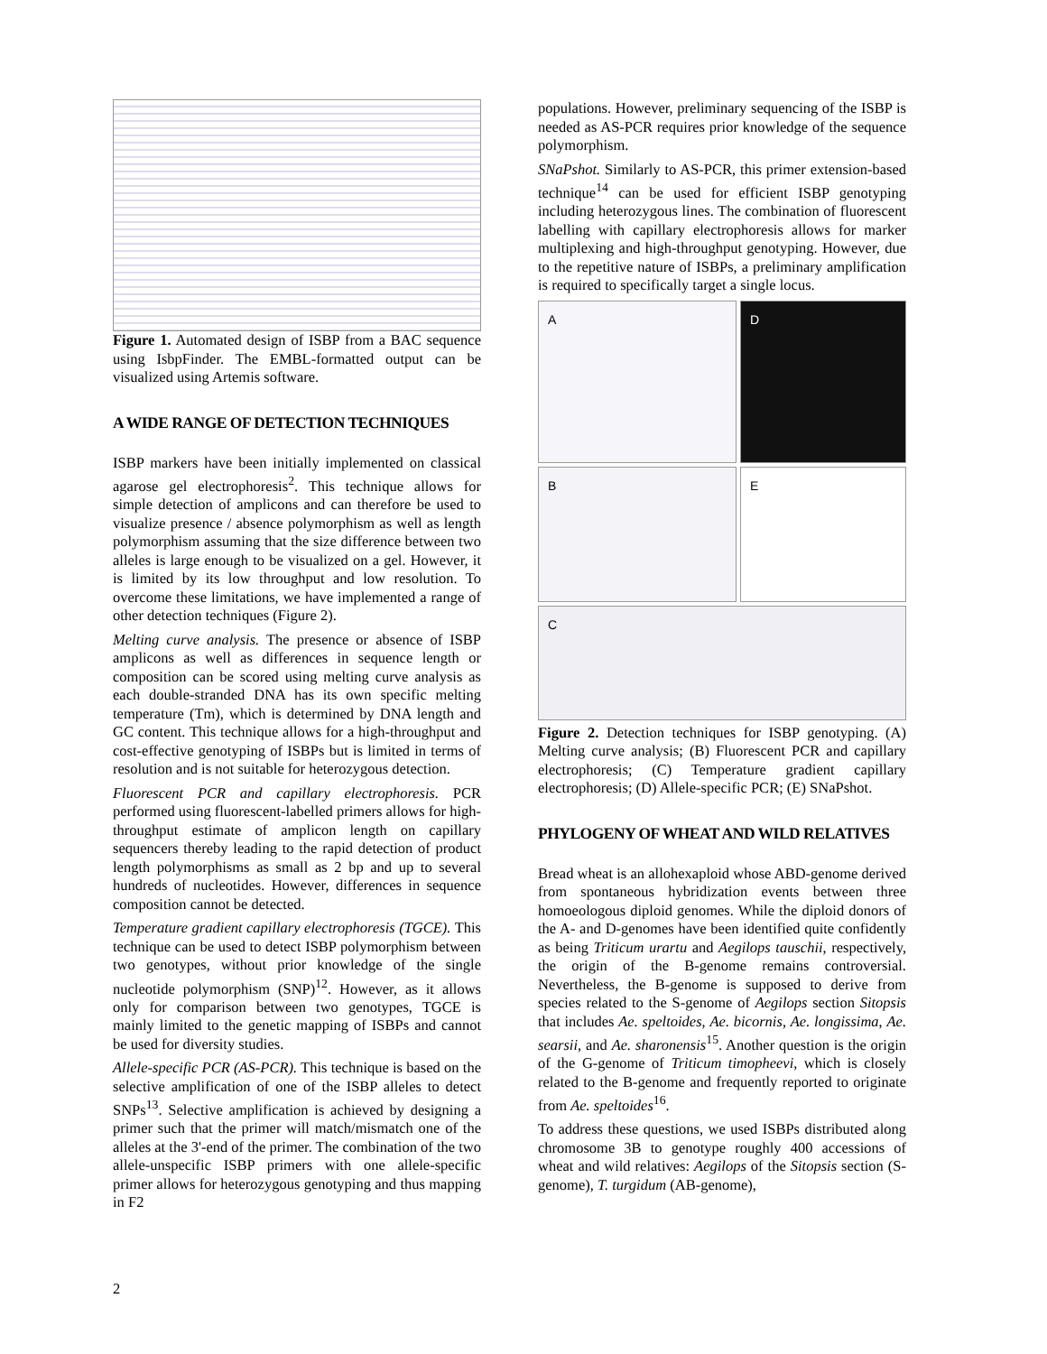Figure 1. Automated design of ISBP from a BAC sequence using IsbpFinder. The EMBL-formatted output can be visualized using Artemis software.
A WIDE RANGE OF DETECTION TECHNIQUES
ISBP markers have been initially implemented on classical agarose gel electrophoresis<sup>2</sup>. This technique allows for simple detection of amplicons and can therefore be used to visualize presence / absence polymorphism as well as length polymorphism assuming that the size difference between two alleles is large enough to be visualized on a gel. However, it is limited by its low throughput and low resolution. To overcome these limitations, we have implemented a range of other detection techniques (Figure 2).
Melting curve analysis. The presence or absence of ISBP amplicons as well as differences in sequence length or composition can be scored using melting curve analysis as each double-stranded DNA has its own specific melting temperature (Tm), which is determined by DNA length and GC content. This technique allows for a high-throughput and cost-effective genotyping of ISBPs but is limited in terms of resolution and is not suitable for heterozygous detection.
Fluorescent PCR and capillary electrophoresis. PCR performed using fluorescent-labelled primers allows for high-throughput estimate of amplicon length on capillary sequencers thereby leading to the rapid detection of product length polymorphisms as small as 2 bp and up to several hundreds of nucleotides. However, differences in sequence composition cannot be detected.
Temperature gradient capillary electrophoresis (TGCE). This technique can be used to detect ISBP polymorphism between two genotypes, without prior knowledge of the single nucleotide polymorphism (SNP)<sup>12</sup>. However, as it allows only for comparison between two genotypes, TGCE is mainly limited to the genetic mapping of ISBPs and cannot be used for diversity studies.
Allele-specific PCR (AS-PCR). This technique is based on the selective amplification of one of the ISBP alleles to detect SNPs<sup>13</sup>. Selective amplification is achieved by designing a primer such that the primer will match/mismatch one of the alleles at the 3'-end of the primer. The combination of the two allele-unspecific ISBP primers with one allele-specific primer allows for heterozygous genotyping and thus mapping in F2
populations. However, preliminary sequencing of the ISBP is needed as AS-PCR requires prior knowledge of the sequence polymorphism.
SNaPshot. Similarly to AS-PCR, this primer extension-based technique<sup>14</sup> can be used for efficient ISBP genotyping including heterozygous lines. The combination of fluorescent labelling with capillary electrophoresis allows for marker multiplexing and high-throughput genotyping. However, due to the repetitive nature of ISBPs, a preliminary amplification is required to specifically target a single locus.
A
D
B
E
C
Figure 2. Detection techniques for ISBP genotyping. (A) Melting curve analysis; (B) Fluorescent PCR and capillary electrophoresis; (C) Temperature gradient capillary electrophoresis; (D) Allele-specific PCR; (E) SNaPshot.
PHYLOGENY OF WHEAT AND WILD RELATIVES
Bread wheat is an allohexaploid whose ABD-genome derived from spontaneous hybridization events between three homoeologous diploid genomes. While the diploid donors of the A- and D-genomes have been identified quite confidently as being Triticum urartu and Aegilops tauschii, respectively, the origin of the B-genome remains controversial. Nevertheless, the B-genome is supposed to derive from species related to the S-genome of Aegilops section Sitopsis that includes Ae. speltoides, Ae. bicornis, Ae. longissima, Ae. searsii, and Ae. sharonensis<sup>15</sup>. Another question is the origin of the G-genome of Triticum timopheevi, which is closely related to the B-genome and frequently reported to originate from Ae. speltoides<sup>16</sup>.
To address these questions, we used ISBPs distributed along chromosome 3B to genotype roughly 400 accessions of wheat and wild relatives: Aegilops of the Sitopsis section (S-genome), T. turgidum (AB-genome),
2